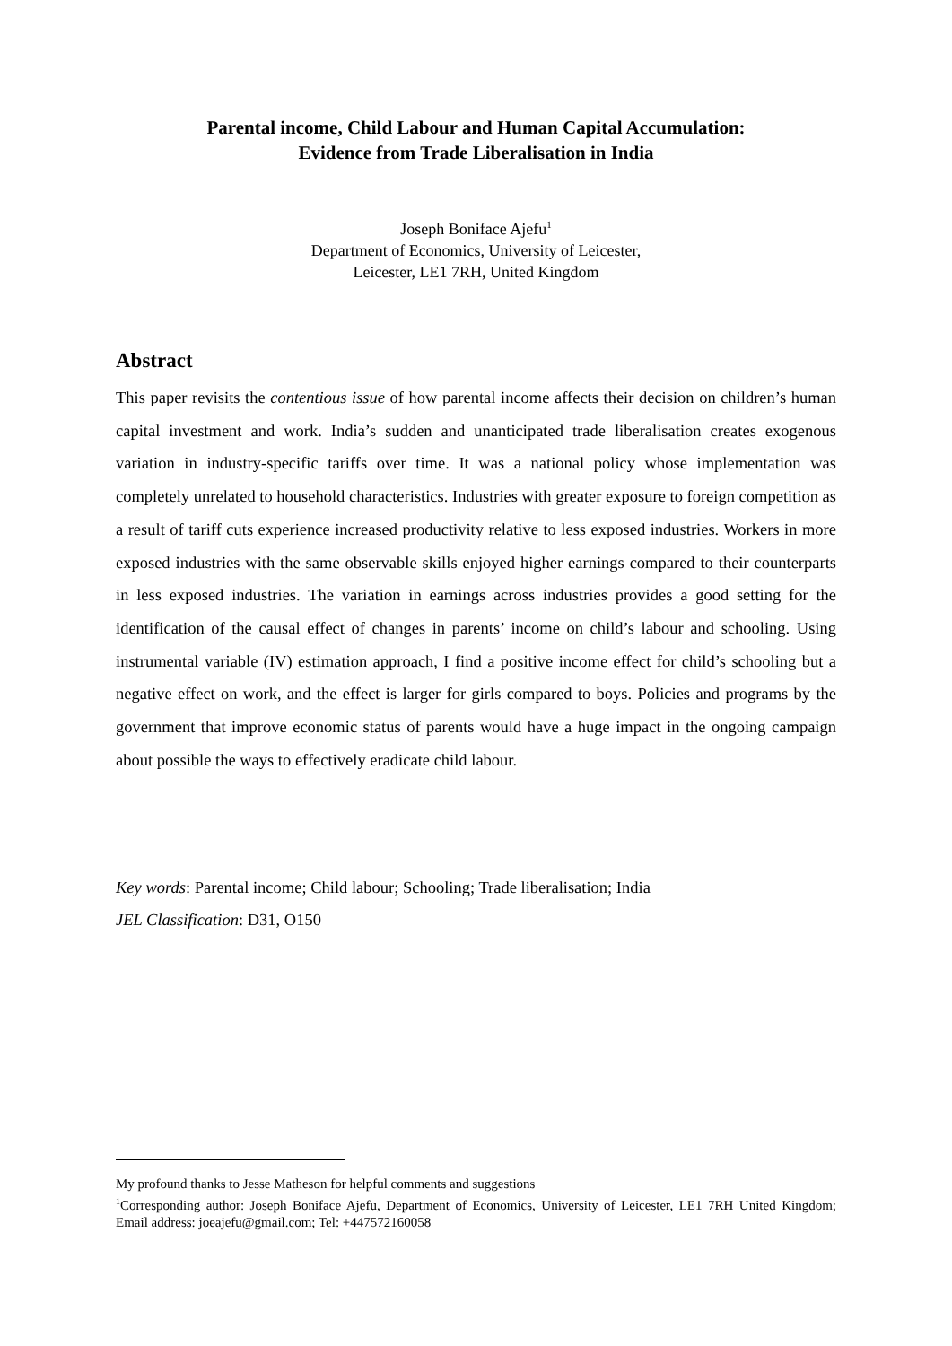Parental income, Child Labour and Human Capital Accumulation:
Evidence from Trade Liberalisation in India
Joseph Boniface Ajefu<sup>1</sup>
Department of Economics, University of Leicester,
Leicester, LE1 7RH, United Kingdom
Abstract
This paper revisits the contentious issue of how parental income affects their decision on children’s human capital investment and work. India’s sudden and unanticipated trade liberalisation creates exogenous variation in industry-specific tariffs over time. It was a national policy whose implementation was completely unrelated to household characteristics. Industries with greater exposure to foreign competition as a result of tariff cuts experience increased productivity relative to less exposed industries. Workers in more exposed industries with the same observable skills enjoyed higher earnings compared to their counterparts in less exposed industries. The variation in earnings across industries provides a good setting for the identification of the causal effect of changes in parents’ income on child’s labour and schooling. Using instrumental variable (IV) estimation approach, I find a positive income effect for child’s schooling but a negative effect on work, and the effect is larger for girls compared to boys. Policies and programs by the government that improve economic status of parents would have a huge impact in the ongoing campaign about possible the ways to effectively eradicate child labour.
Key words: Parental income; Child labour; Schooling; Trade liberalisation; India
JEL Classification: D31, O150
My profound thanks to Jesse Matheson for helpful comments and suggestions
<sup>1</sup> Corresponding author: Joseph Boniface Ajefu, Department of Economics, University of Leicester, LE1 7RH United Kingdom; Email address: joeajefu@gmail.com; Tel: +447572160058